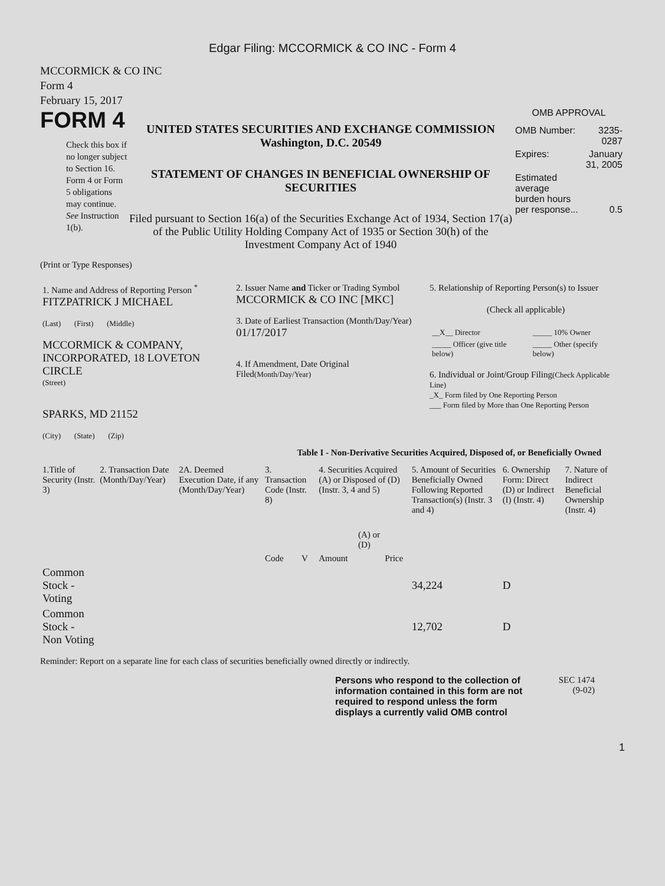Edgar Filing: MCCORMICK & CO INC - Form 4
MCCORMICK & CO INC
Form 4
February 15, 2017
FORM 4
Check this box if no longer subject to Section 16. Form 4 or Form 5 obligations may continue. See Instruction 1(b).
UNITED STATES SECURITIES AND EXCHANGE COMMISSION
Washington, D.C. 20549
STATEMENT OF CHANGES IN BENEFICIAL OWNERSHIP OF SECURITIES
Filed pursuant to Section 16(a) of the Securities Exchange Act of 1934, Section 17(a) of the Public Utility Holding Company Act of 1935 or Section 30(h) of the Investment Company Act of 1940
OMB APPROVAL
| OMB Number: | 3235-0287 |
| Expires: | January 31, 2005 |
| Estimated average burden hours per response... | 0.5 |
(Print or Type Responses)
| 1. Name and Address of Reporting Person <sup>*</sup> FITZPATRICK J MICHAEL (Last) (First) (Middle) MCCORMICK & COMPANY, INCORPORATED, 18 LOVETON CIRCLE (Street) SPARKS, MD 21152 (City) (State) (Zip) | 2. Issuer Name and Ticker or Trading Symbol MCCORMICK & CO INC [MKC] 3. Date of Earliest Transaction (Month/Day/Year) 01/17/2017 4. If Amendment, Date Original Filed (Month/Day/Year) | 5. Relationship of Reporting Person(s) to Issuer (Check all applicable) / __X__ Director / _____ 10% Owner / / _____ Officer (give title below) / _____ Other (specify below) / 6. Individual or Joint/Group Filing (Check Applicable Line) _X_ Form filed by One Reporting Person ___ Form filed by More than One Reporting Person |
Table I - Non-Derivative Securities Acquired, Disposed of, or Beneficially Owned
| 1.Title of Security (Instr. 3) | 2. Transaction Date (Month/Day/Year) | 2A. Deemed Execution Date, if any (Month/Day/Year) | 3. Transaction Code (Instr. 8) | | 4. Securities Acquired (A) or Disposed of (D) (Instr. 3, 4 and 5) | | | 5. Amount of Securities Beneficially Owned Following Reported Transaction(s) (Instr. 3 and 4) | 6. Ownership Form: Direct (D) or Indirect (I) (Instr. 4) | 7. Nature of Indirect Beneficial Ownership (Instr. 4) |
| --- | --- | --- | --- | --- | --- | --- | --- | --- | --- | --- |
| | | | Code | V | Amount | (A) or (D) | Price | | | |
| Common Stock - Voting | | | | | | | | 34,224 | D | |
| Common Stock - Non Voting | | | | | | | | 12,702 | D | |
Reminder: Report on a separate line for each class of securities beneficially owned directly or indirectly.
Persons who respond to the collection of information contained in this form are not required to respond unless the form displays a currently valid OMB control
SEC 1474
(9-02)
1